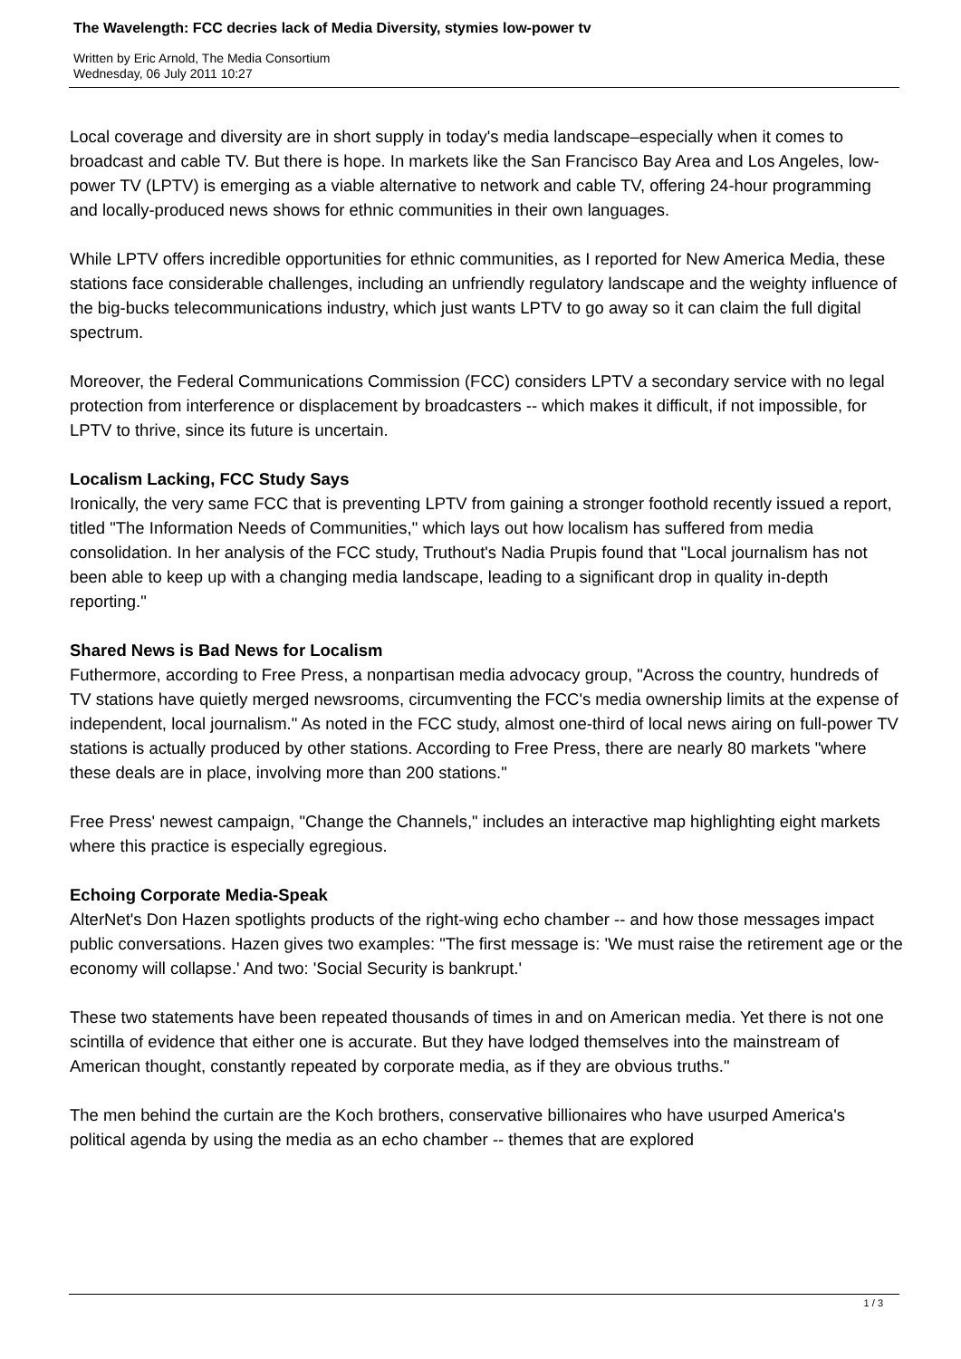The Wavelength: FCC decries lack of Media Diversity, stymies low-power tv
Written by Eric Arnold, The Media Consortium
Wednesday, 06 July 2011 10:27
Local coverage and diversity are in short supply in today's media landscape–especially when it comes to broadcast and cable TV. But there is hope. In markets like the San Francisco Bay Area and Los Angeles, low-power TV (LPTV) is emerging as a viable alternative to network and cable TV, offering 24-hour programming and locally-produced news shows for ethnic communities in their own languages.
While LPTV offers incredible opportunities for ethnic communities, as I reported for New America Media, these stations face considerable challenges, including an unfriendly regulatory landscape and the weighty influence of the big-bucks telecommunications industry, which just wants LPTV to go away so it can claim the full digital spectrum.
Moreover, the Federal Communications Commission (FCC) considers LPTV a secondary service with no legal protection from interference or displacement by broadcasters -- which makes it difficult, if not impossible, for LPTV to thrive, since its future is uncertain.
Localism Lacking, FCC Study Says
Ironically, the very same FCC that is preventing LPTV from gaining a stronger foothold recently issued a report, titled "The Information Needs of Communities," which lays out how localism has suffered from media consolidation. In her analysis of the FCC study, Truthout's Nadia Prupis found that "Local journalism has not been able to keep up with a changing media landscape, leading to a significant drop in quality in-depth reporting."
Shared News is Bad News for Localism
Futhermore, according to Free Press, a nonpartisan media advocacy group, "Across the country, hundreds of TV stations have quietly merged newsrooms, circumventing the FCC's media ownership limits at the expense of independent, local journalism." As noted in the FCC study, almost one-third of local news airing on full-power TV stations is actually produced by other stations. According to Free Press, there are nearly 80 markets "where these deals are in place, involving more than 200 stations."
Free Press' newest campaign, "Change the Channels," includes an interactive map highlighting eight markets where this practice is especially egregious.
Echoing Corporate Media-Speak
AlterNet's Don Hazen spotlights products of the right-wing echo chamber -- and how those messages impact public conversations. Hazen gives two examples: "The first message is: 'We must raise the retirement age or the economy will collapse.' And two: 'Social Security is bankrupt.'
These two statements have been repeated thousands of times in and on American media. Yet there is not one scintilla of evidence that either one is accurate. But they have lodged themselves into the mainstream of American thought, constantly repeated by corporate media, as if they are obvious truths."
The men behind the curtain are the Koch brothers, conservative billionaires who have usurped America's political agenda by using the media as an echo chamber -- themes that are explored
1 / 3